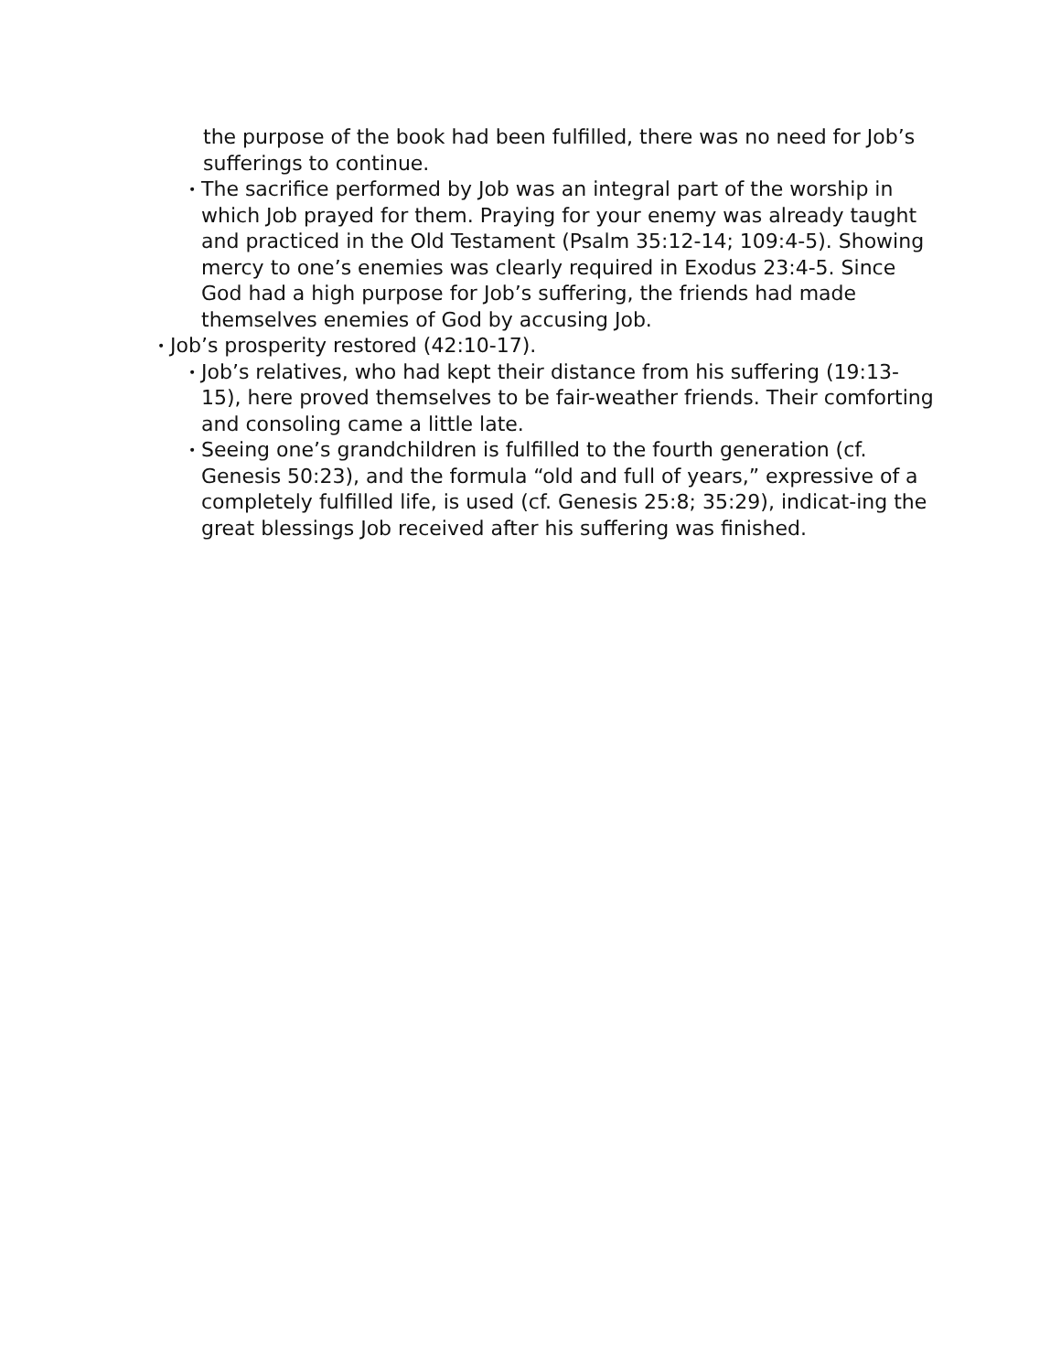the purpose of the book had been fulfilled, there was no need for Job’s sufferings to continue.
•
The sacrifice performed by Job was an integral part of the worship in which Job prayed for them. Praying for your enemy was already taught and practiced in the Old Testament (Psalm 35:12-14; 109:4-5). Showing mercy to one’s enemies was clearly required in Exodus 23:4-5. Since God had a high purpose for Job’s suffering, the friends had made themselves enemies of God by accusing Job.
•
Job’s prosperity restored (42:10-17).
•
Job’s relatives, who had kept their distance from his suffering (19:13-15), here proved themselves to be fair-weather friends. Their comforting and consoling came a little late.
•
Seeing one’s grandchildren is fulfilled to the fourth generation (cf. Genesis 50:23), and the formula “old and full of years,” expressive of a completely fulfilled life, is used (cf. Genesis 25:8; 35:29), indicat-ing the great blessings Job received after his suffering was finished.